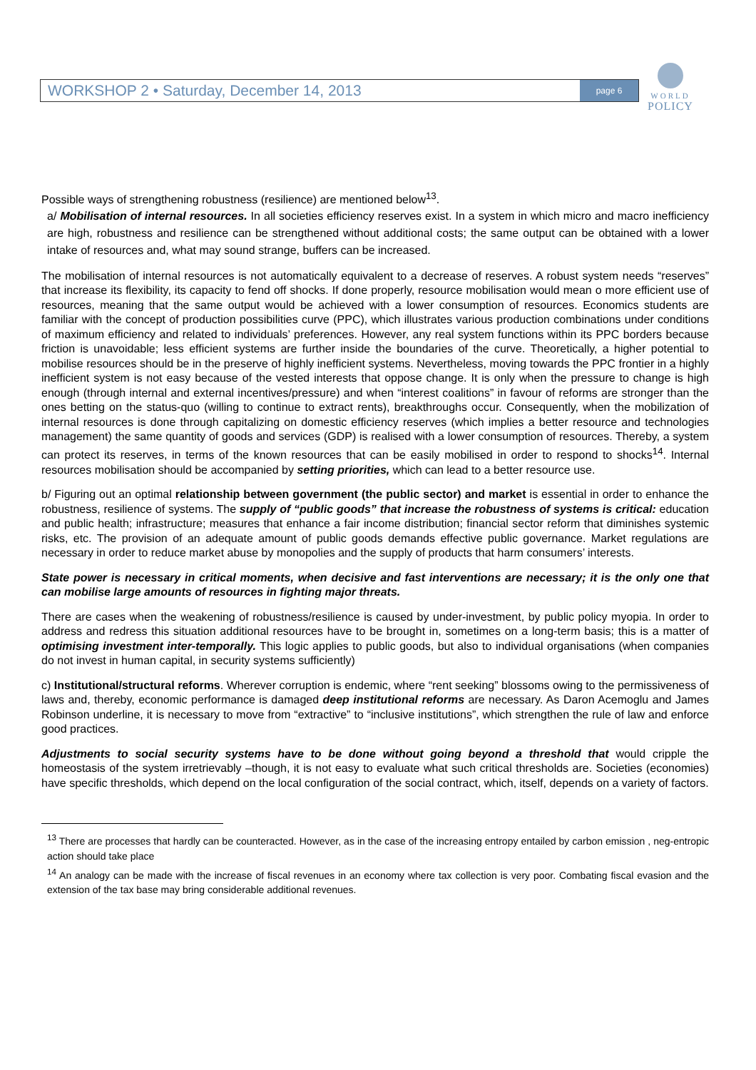WORKSHOP 2 • Saturday, December 14, 2013
page 6
WORLD
POLICY
Possible ways of strengthening robustness (resilience) are mentioned below<sup>13</sup>.
a/ Mobilisation of internal resources. In all societies efficiency reserves exist. In a system in which micro and macro inefficiency are high, robustness and resilience can be strengthened without additional costs; the same output can be obtained with a lower intake of resources and, what may sound strange, buffers can be increased.
The mobilisation of internal resources is not automatically equivalent to a decrease of reserves. A robust system needs “reserves” that increase its flexibility, its capacity to fend off shocks. If done properly, resource mobilisation would mean o more efficient use of resources, meaning that the same output would be achieved with a lower consumption of resources. Economics students are familiar with the concept of production possibilities curve (PPC), which illustrates various production combinations under conditions of maximum efficiency and related to individuals’ preferences. However, any real system functions within its PPC borders because friction is unavoidable; less efficient systems are further inside the boundaries of the curve. Theoretically, a higher potential to mobilise resources should be in the preserve of highly inefficient systems. Nevertheless, moving towards the PPC frontier in a highly inefficient system is not easy because of the vested interests that oppose change. It is only when the pressure to change is high enough (through internal and external incentives/pressure) and when “interest coalitions” in favour of reforms are stronger than the ones betting on the status-quo (willing to continue to extract rents), breakthroughs occur. Consequently, when the mobilization of internal resources is done through capitalizing on domestic efficiency reserves (which implies a better resource and technologies management) the same quantity of goods and services (GDP) is realised with a lower consumption of resources. Thereby, a system can protect its reserves, in terms of the known resources that can be easily mobilised in order to respond to shocks<sup>14</sup>. Internal resources mobilisation should be accompanied by setting priorities, which can lead to a better resource use.
b/ Figuring out an optimal relationship between government (the public sector) and market is essential in order to enhance the robustness, resilience of systems. The supply of “public goods” that increase the robustness of systems is critical: education and public health; infrastructure; measures that enhance a fair income distribution; financial sector reform that diminishes systemic risks, etc. The provision of an adequate amount of public goods demands effective public governance. Market regulations are necessary in order to reduce market abuse by monopolies and the supply of products that harm consumers’ interests.
State power is necessary in critical moments, when decisive and fast interventions are necessary; it is the only one that can mobilise large amounts of resources in fighting major threats.
There are cases when the weakening of robustness/resilience is caused by under-investment, by public policy myopia. In order to address and redress this situation additional resources have to be brought in, sometimes on a long-term basis; this is a matter of optimising investment inter-temporally. This logic applies to public goods, but also to individual organisations (when companies do not invest in human capital, in security systems sufficiently)
c) Institutional/structural reforms. Wherever corruption is endemic, where “rent seeking” blossoms owing to the permissiveness of laws and, thereby, economic performance is damaged deep institutional reforms are necessary. As Daron Acemoglu and James Robinson underline, it is necessary to move from “extractive” to “inclusive institutions”, which strengthen the rule of law and enforce good practices.
Adjustments to social security systems have to be done without going beyond a threshold that would cripple the homeostasis of the system irretrievably –though, it is not easy to evaluate what such critical thresholds are. Societies (economies) have specific thresholds, which depend on the local configuration of the social contract, which, itself, depends on a variety of factors.
<sup>13</sup> There are processes that hardly can be counteracted. However, as in the case of the increasing entropy entailed by carbon emission , neg-entropic action should take place
<sup>14</sup> An analogy can be made with the increase of fiscal revenues in an economy where tax collection is very poor. Combating fiscal evasion and the extension of the tax base may bring considerable additional revenues.